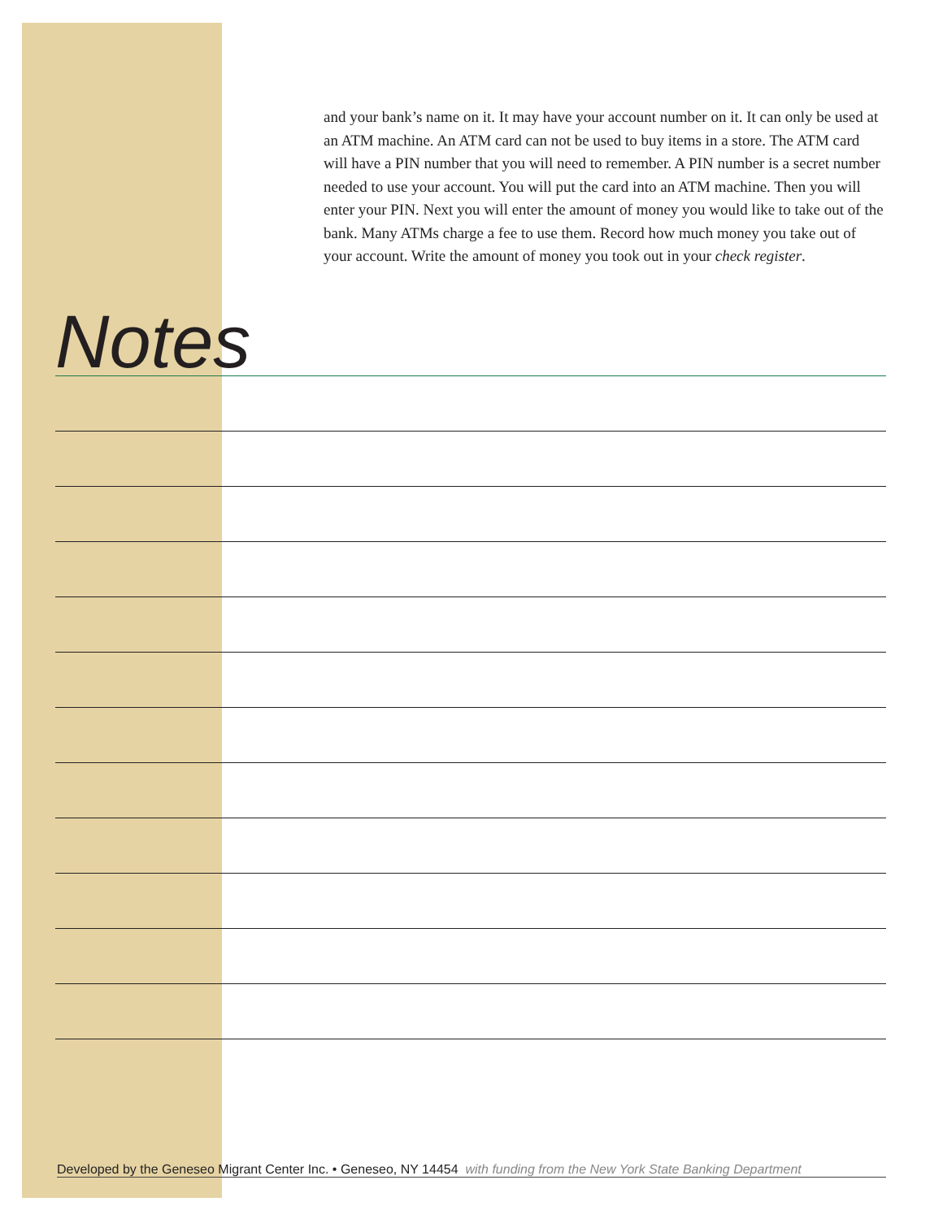and your bank’s name on it. It may have your account number on it. It can only be used at an ATM machine. An ATM card can not be used to buy items in a store. The ATM card will have a PIN number that you will need to remember. A PIN number is a secret number needed to use your account. You will put the card into an ATM machine. Then you will enter your PIN. Next you will enter the amount of money you would like to take out of the bank. Many ATMs charge a fee to use them. Record how much money you take out of your account. Write the amount of money you took out in your check register.
Notes
Developed by the Geneseo Migrant Center Inc. • Geneseo, NY 14454 with funding from the New York State Banking Department